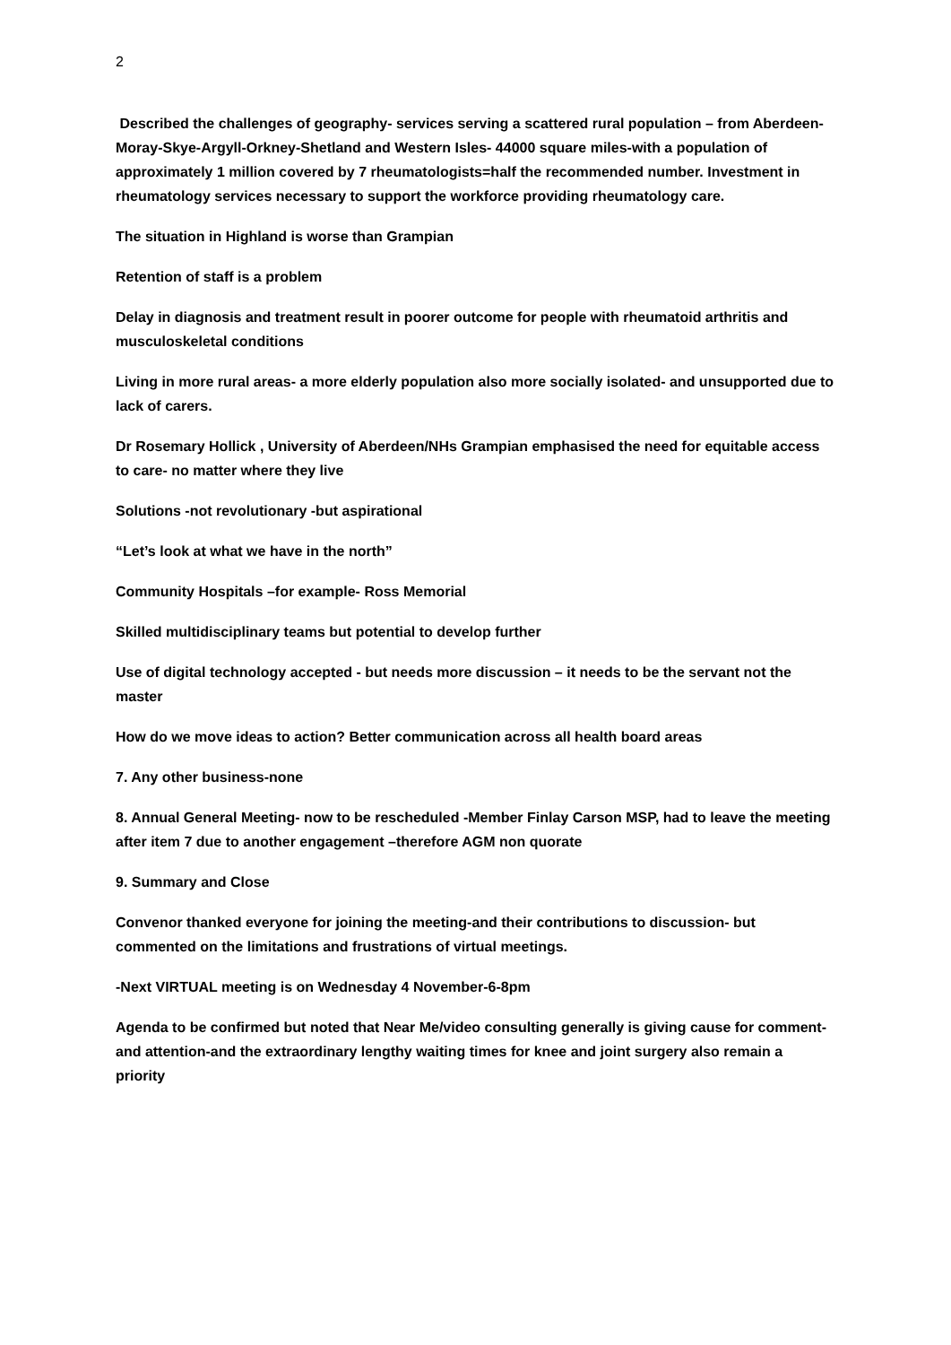2
Described the challenges of geography- services serving a scattered rural population – from Aberdeen-Moray-Skye-Argyll-Orkney-Shetland and Western Isles- 44000 square miles-with a population of approximately 1 million covered by 7 rheumatologists=half the recommended number. Investment in rheumatology services necessary to support the workforce providing rheumatology care.
The situation in Highland is worse than Grampian
Retention of staff is a problem
Delay in diagnosis and treatment result in poorer outcome for people with rheumatoid arthritis and musculoskeletal conditions
Living in more rural areas- a more elderly population also more socially isolated- and unsupported due to lack of carers.
Dr Rosemary Hollick , University of Aberdeen/NHs Grampian emphasised the need for equitable access to care- no matter where they live
Solutions -not revolutionary -but aspirational
“Let’s look at what we have in the north”
Community Hospitals –for example- Ross Memorial
Skilled multidisciplinary teams but potential to develop further
Use of digital technology accepted - but needs more discussion – it needs to be the servant not the master
How do we move ideas to action? Better communication across all health board areas
7. Any other business-none
8. Annual General Meeting- now to be rescheduled -Member Finlay Carson MSP, had to leave the meeting after item 7 due to another engagement –therefore AGM non quorate
9. Summary and Close
Convenor thanked everyone for joining the meeting-and their contributions to discussion- but commented on the limitations and frustrations of virtual meetings.
-Next VIRTUAL meeting is on Wednesday 4 November-6-8pm
Agenda to be confirmed but noted that Near Me/video consulting generally is giving cause for comment- and attention-and the extraordinary lengthy waiting times for knee and joint surgery also remain a priority